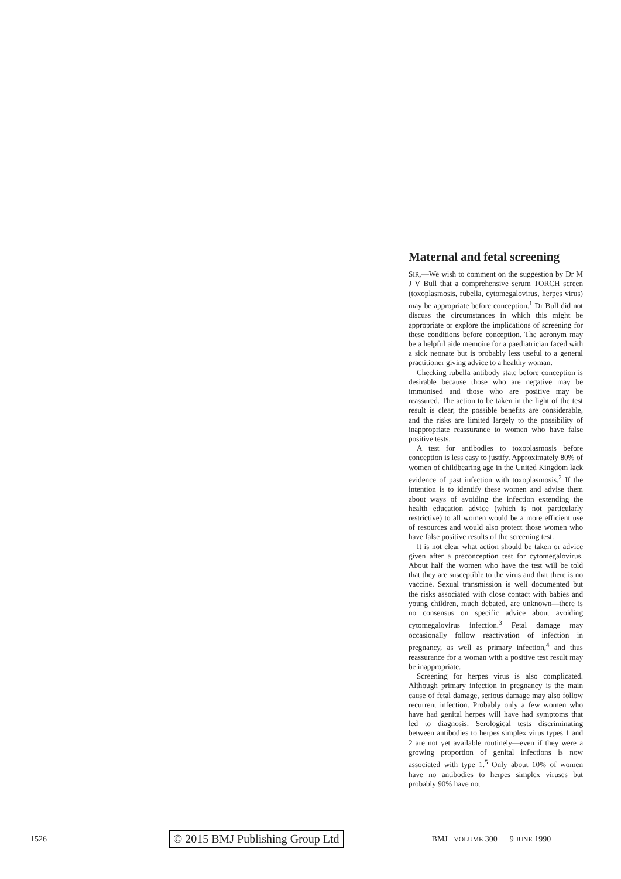Maternal and fetal screening
SIR,—We wish to comment on the suggestion by Dr M J V Bull that a comprehensive serum TORCH screen (toxoplasmosis, rubella, cytomegalovirus, herpes virus) may be appropriate before conception.<sup>1</sup> Dr Bull did not discuss the circumstances in which this might be appropriate or explore the implications of screening for these conditions before conception. The acronym may be a helpful aide memoire for a paediatrician faced with a sick neonate but is probably less useful to a general practitioner giving advice to a healthy woman.
Checking rubella antibody state before conception is desirable because those who are negative may be immunised and those who are positive may be reassured. The action to be taken in the light of the test result is clear, the possible benefits are considerable, and the risks are limited largely to the possibility of inappropriate reassurance to women who have false positive tests.
A test for antibodies to toxoplasmosis before conception is less easy to justify. Approximately 80% of women of childbearing age in the United Kingdom lack evidence of past infection with toxoplasmosis.<sup>2</sup> If the intention is to identify these women and advise them about ways of avoiding the infection extending the health education advice (which is not particularly restrictive) to all women would be a more efficient use of resources and would also protect those women who have false positive results of the screening test.
It is not clear what action should be taken or advice given after a preconception test for cytomegalovirus. About half the women who have the test will be told that they are susceptible to the virus and that there is no vaccine. Sexual transmission is well documented but the risks associated with close contact with babies and young children, much debated, are unknown—there is no consensus on specific advice about avoiding cytomegalovirus infection.<sup>3</sup> Fetal damage may occasionally follow reactivation of infection in pregnancy, as well as primary infection,<sup>4</sup> and thus reassurance for a woman with a positive test result may be inappropriate.
Screening for herpes virus is also complicated. Although primary infection in pregnancy is the main cause of fetal damage, serious damage may also follow recurrent infection. Probably only a few women who have had genital herpes will have had symptoms that led to diagnosis. Serological tests discriminating between antibodies to herpes simplex virus types 1 and 2 are not yet available routinely—even if they were a growing proportion of genital infections is now associated with type 1.<sup>5</sup> Only about 10% of women have no antibodies to herpes simplex viruses but probably 90% have not
1526 © 2015 BMJ Publishing Group Ltd BMJ VOLUME 300 9 JUNE 1990